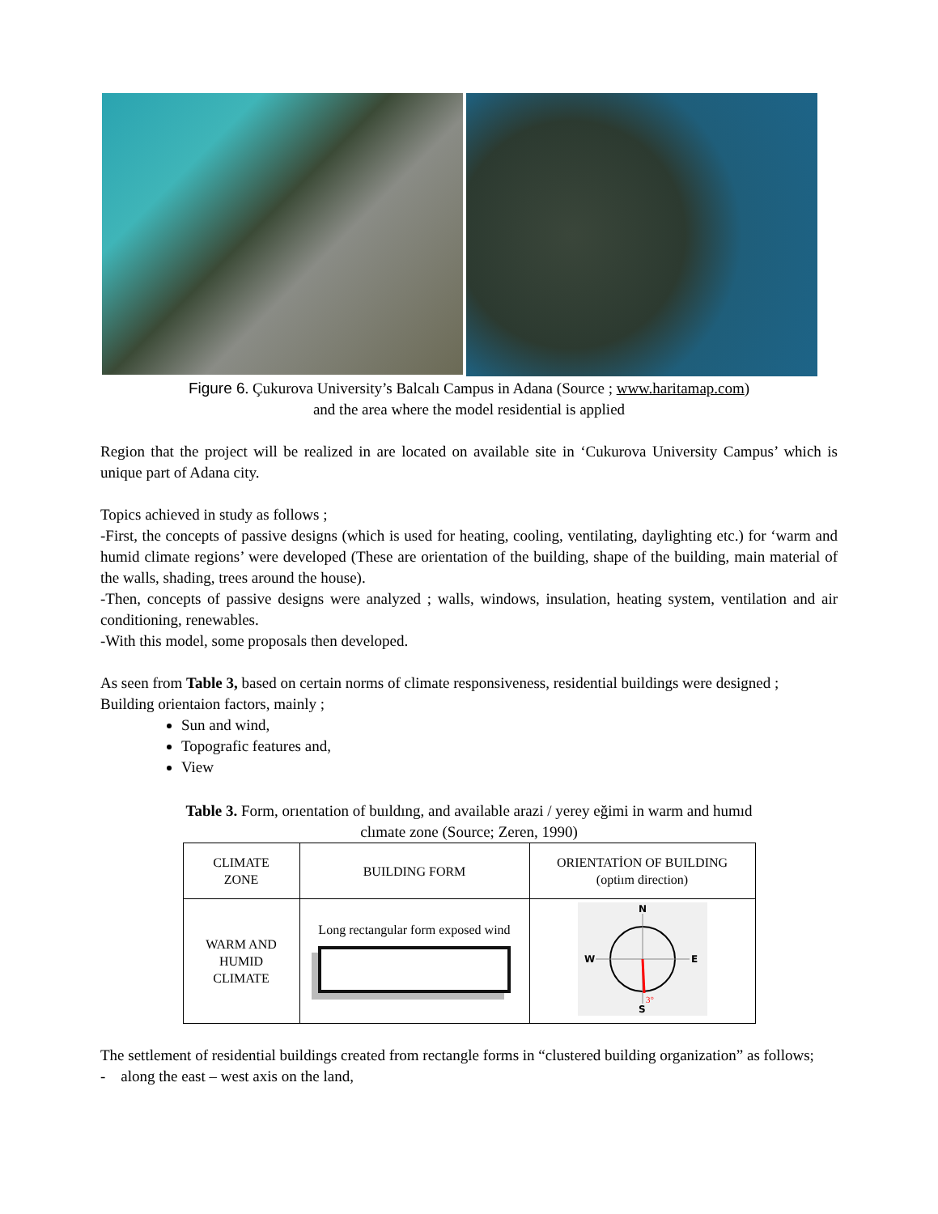Figure 6. Çukurova University’s Balcalı Campus in Adana (Source ; www.haritamap.com)
and the area where the model residential is applied
Region that the project will be realized in are located on available site in ‘Cukurova University Campus’ which is unique part of Adana city.
Topics achieved in study as follows ;
-First, the concepts of passive designs (which is used for heating, cooling, ventilating, daylighting etc.) for ‘warm and humid climate regions’ were developed (These are orientation of the building, shape of the building, main material of the walls, shading, trees around the house).
-Then, concepts of passive designs were analyzed ; walls, windows, insulation, heating system, ventilation and air conditioning, renewables.
-With this model, some proposals then developed.
As seen from Table 3, based on certain norms of climate responsiveness, residential buildings were designed ;
Building orientaion factors, mainly ;
Sun and wind,
Topografic features and,
View
Table 3. Form, orıentation of buıldıng, and available arazi / yerey eğimi in warm and humıd
clımate zone (Source; Zeren, 1990)
| CLIMATE ZONE | BUILDING FORM | ORIENTATİON OF BUILDING (optiım direction) |
| WARM AND HUMID CLIMATE | Long rectangular form exposed wind | N W E S 3° |
The settlement of residential buildings created from rectangle forms in “clustered building organization” as follows;
- along the east – west axis on the land,